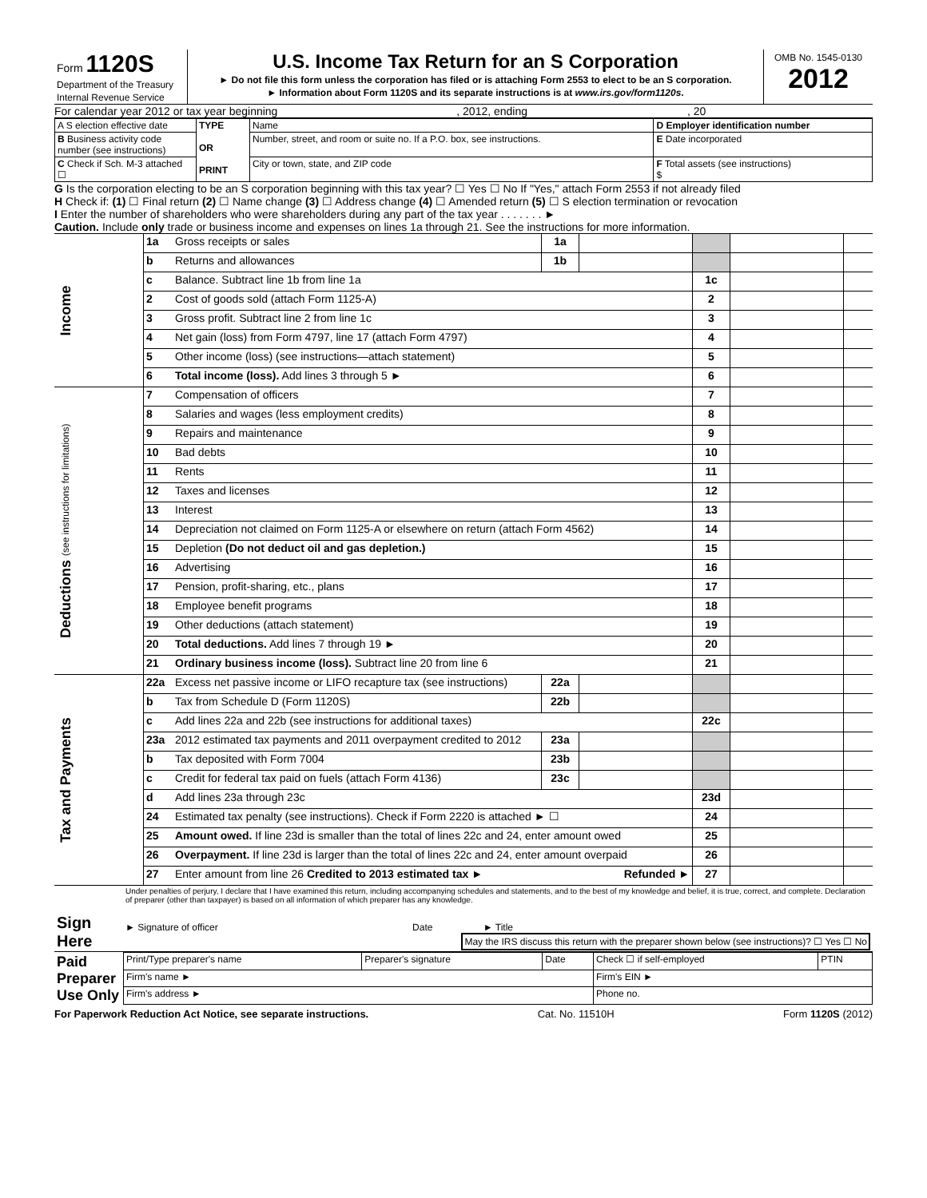| Form 1120S Department of the Treasury Internal Revenue Service | U.S. Income Tax Return for an S Corporation ► Do not file this form unless the corporation has filed or is attaching Form 2553 to elect to be an S corporation. ► Information about Form 1120S and its separate instructions is at www.irs.gov/form1120s . | OMB No. 1545-0130 2012 |
For calendar year 2012 or tax year beginning , 2012, ending, 20
| A S election effective date | TYPE OR PRINT | Name | D Employer identification number |
| B Business activity code number (see instructions) | | Number, street, and room or suite no. If a P.O. box, see instructions. | E Date incorporated |
| C Check if Sch. M-3 attached ☐ | | City or town, state, and ZIP code | F Total assets (see instructions) $ |
G Is the corporation electing to be an S corporation beginning with this tax year? ☐ Yes ☐ No If "Yes," attach Form 2553 if not already filed
H Check if: (1) ☐ Final return (2) ☐ Name change (3) ☐ Address change (4) ☐ Amended return (5) ☐ S election termination or revocation
I Enter the number of shareholders who were shareholders during any part of the tax year . . . . . . . ►
Caution. Include only trade or business income and expenses on lines 1a through 21. See the instructions for more information.
| Income | 1a | Gross receipts or sales | 1a | | | | |
| | b | Returns and allowances | 1b | | | | |
| | c | Balance. Subtract line 1b from line 1a | | | 1c | | |
| | 2 | Cost of goods sold (attach Form 1125-A) | | | 2 | | |
| | 3 | Gross profit. Subtract line 2 from line 1c | | | 3 | | |
| | 4 | Net gain (loss) from Form 4797, line 17 (attach Form 4797) | | | 4 | | |
| | 5 | Other income (loss) (see instructions—attach statement) | | | 5 | | |
| | 6 | Total income (loss). Add lines 3 through 5 ► | | | 6 | | |
| Deductions (see instructions for limitations) | 7 | Compensation of officers | | | 7 | | |
| | 8 | Salaries and wages (less employment credits) | | | 8 | | |
| | 9 | Repairs and maintenance | | | 9 | | |
| | 10 | Bad debts | | | 10 | | |
| | 11 | Rents | | | 11 | | |
| | 12 | Taxes and licenses | | | 12 | | |
| | 13 | Interest | | | 13 | | |
| | 14 | Depreciation not claimed on Form 1125-A or elsewhere on return (attach Form 4562) | | | 14 | | |
| | 15 | Depletion (Do not deduct oil and gas depletion.) | | | 15 | | |
| | 16 | Advertising | | | 16 | | |
| | 17 | Pension, profit-sharing, etc., plans | | | 17 | | |
| | 18 | Employee benefit programs | | | 18 | | |
| | 19 | Other deductions (attach statement) | | | 19 | | |
| | 20 | Total deductions. Add lines 7 through 19 ► | | | 20 | | |
| | 21 | Ordinary business income (loss). Subtract line 20 from line 6 | | | 21 | | |
| Tax and Payments | 22a | Excess net passive income or LIFO recapture tax (see instructions) | 22a | | | | |
| | b | Tax from Schedule D (Form 1120S) | 22b | | | | |
| | c | Add lines 22a and 22b (see instructions for additional taxes) | | | 22c | | |
| | 23a | 2012 estimated tax payments and 2011 overpayment credited to 2012 | 23a | | | | |
| | b | Tax deposited with Form 7004 | 23b | | | | |
| | c | Credit for federal tax paid on fuels (attach Form 4136) | 23c | | | | |
| | d | Add lines 23a through 23c | | | 23d | | |
| | 24 | Estimated tax penalty (see instructions). Check if Form 2220 is attached ► ☐ | | | 24 | | |
| | 25 | Amount owed. If line 23d is smaller than the total of lines 22c and 24, enter amount owed | | | 25 | | |
| | 26 | Overpayment. If line 23d is larger than the total of lines 22c and 24, enter amount overpaid | | | 26 | | |
| | 27 | Enter amount from line 26 Credited to 2013 estimated tax ► Refunded ► | | | 27 | | |
| Sign Here | Under penalties of perjury, I declare that I have examined this return, including accompanying schedules and statements, and to the best of my knowledge and belief, it is true, correct, and complete. Declaration of preparer (other than taxpayer) is based on all information of which preparer has any knowledge. ► Signature of officer Date ► Title May the IRS discuss this return with the preparer shown below (see instructions)? ☐ Yes ☐ No |
| Paid Preparer Use Only | Print/Type preparer's name | Preparer's signature | Date | Check ☐ if self-employed | PTIN |
| | Firm's name ► | | | Firm's EIN ► | |
| | Firm's address ► | | | Phone no. | |
For Paperwork Reduction Act Notice, see separate instructions. Cat. No. 11510H Form 1120S (2012)